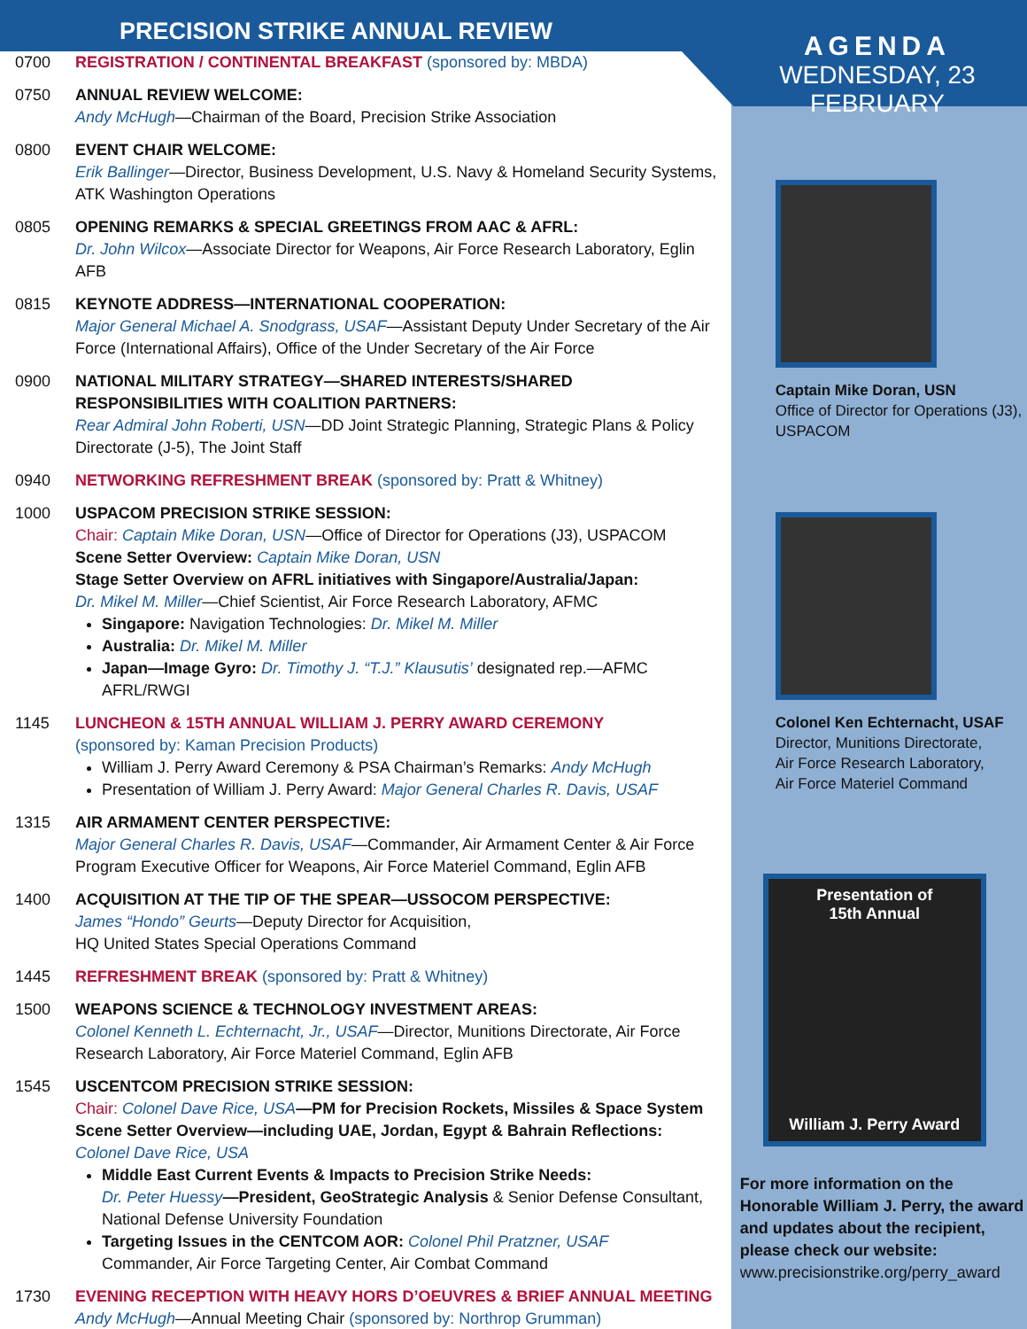PRECISION STRIKE ANNUAL REVIEW
0700 REGISTRATION / CONTINENTAL BREAKFAST (sponsored by: MBDA)
0750 ANNUAL REVIEW WELCOME:
Andy McHugh—Chairman of the Board, Precision Strike Association
0800 EVENT CHAIR WELCOME:
Erik Ballinger—Director, Business Development, U.S. Navy & Homeland Security Systems, ATK Washington Operations
0805 OPENING REMARKS & SPECIAL GREETINGS FROM AAC & AFRL:
Dr. John Wilcox—Associate Director for Weapons, Air Force Research Laboratory, Eglin AFB
0815 KEYNOTE ADDRESS—INTERNATIONAL COOPERATION:
Major General Michael A. Snodgrass, USAF—Assistant Deputy Under Secretary of the Air Force (International Affairs), Office of the Under Secretary of the Air Force
0900 NATIONAL MILITARY STRATEGY—SHARED INTERESTS/SHARED RESPONSIBILITIES WITH COALITION PARTNERS:
Rear Admiral John Roberti, USN—DD Joint Strategic Planning, Strategic Plans & Policy Directorate (J-5), The Joint Staff
0940 NETWORKING REFRESHMENT BREAK (sponsored by: Pratt & Whitney)
1000 USPACOM PRECISION STRIKE SESSION:
Chair: Captain Mike Doran, USN—Office of Director for Operations (J3), USPACOM
Scene Setter Overview: Captain Mike Doran, USN
Stage Setter Overview on AFRL initiatives with Singapore/Australia/Japan:
Dr. Mikel M. Miller—Chief Scientist, Air Force Research Laboratory, AFMC
Singapore: Navigation Technologies: Dr. Mikel M. Miller
Australia: Dr. Mikel M. Miller
Japan—Image Gyro: Dr. Timothy J. “T.J.” Klausutis’ designated rep.—AFMC AFRL/RWGI
1145 LUNCHEON & 15TH ANNUAL WILLIAM J. PERRY AWARD CEREMONY
(sponsored by: Kaman Precision Products)
William J. Perry Award Ceremony & PSA Chairman’s Remarks: Andy McHugh
Presentation of William J. Perry Award: Major General Charles R. Davis, USAF
1315 AIR ARMAMENT CENTER PERSPECTIVE:
Major General Charles R. Davis, USAF—Commander, Air Armament Center & Air Force Program Executive Officer for Weapons, Air Force Materiel Command, Eglin AFB
1400 ACQUISITION AT THE TIP OF THE SPEAR—USSOCOM PERSPECTIVE:
James “Hondo” Geurts—Deputy Director for Acquisition,
HQ United States Special Operations Command
1445 REFRESHMENT BREAK (sponsored by: Pratt & Whitney)
1500 WEAPONS SCIENCE & TECHNOLOGY INVESTMENT AREAS:
Colonel Kenneth L. Echternacht, Jr., USAF—Director, Munitions Directorate, Air Force Research Laboratory, Air Force Materiel Command, Eglin AFB
1545 USCENTCOM PRECISION STRIKE SESSION:
Chair: Colonel Dave Rice, USA—PM for Precision Rockets, Missiles & Space System
Scene Setter Overview—including UAE, Jordan, Egypt & Bahrain Reflections:
Colonel Dave Rice, USA
Middle East Current Events & Impacts to Precision Strike Needs:
Dr. Peter Huessy—President, GeoStrategic Analysis & Senior Defense Consultant, National Defense University Foundation
Targeting Issues in the CENTCOM AOR: Colonel Phil Pratzner, USAF
Commander, Air Force Targeting Center, Air Combat Command
1730 EVENING RECEPTION WITH HEAVY HORS D’OEUVRES & BRIEF ANNUAL MEETING
Andy McHugh—Annual Meeting Chair (sponsored by: Northrop Grumman)
AGENDA
WEDNESDAY, 23 FEBRUARY
Captain Mike Doran, USN
Office of Director for Operations (J3), USPACOM
Colonel Ken Echternacht, USAF
Director, Munitions Directorate,
Air Force Research Laboratory,
Air Force Materiel Command
Presentation of
15th Annual
William J. Perry Award
For more information on the Honorable William J. Perry, the award and updates about the recipient, please check our website:
www.precisionstrike.org/perry_award